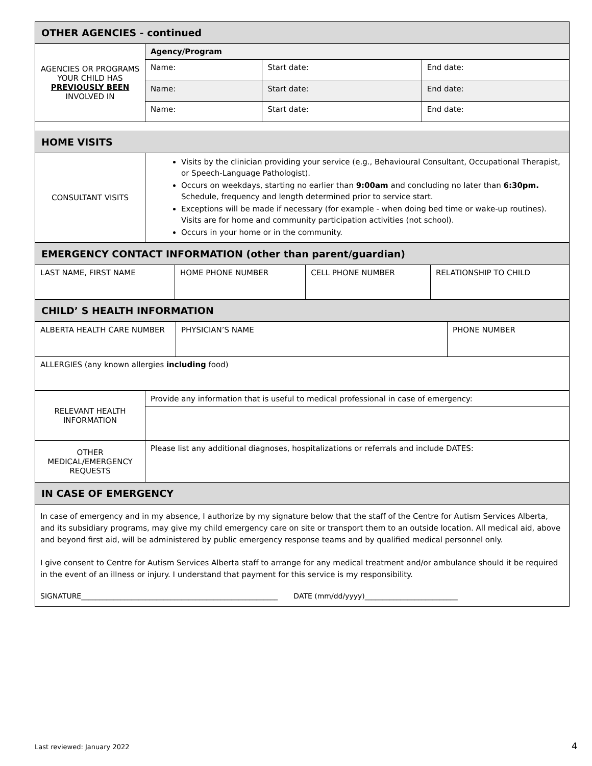| OTHER AGENCIES - continued | | | |
| --- | --- | --- | --- |
| AGENCIES OR PROGRAMS YOUR CHILD HAS PREVIOUSLY BEEN INVOLVED IN | Agency/Program | | |
| | Name: | Start date: | End date: |
| | Name: | Start date: | End date: |
| | Name: | Start date: | End date: |
| HOME VISITS | | | |
| CONSULTANT VISITS | Visits by the clinician providing your service (e.g., Behavioural Consultant, Occupational Therapist, or Speech-Language Pathologist). Occurs on weekdays, starting no earlier than 9:00am and concluding no later than 6:30pm. Schedule, frequency and length determined prior to service start. Exceptions will be made if necessary (for example - when doing bed time or wake-up routines). Visits are for home and community participation activities (not school). Occurs in your home or in the community. | | |
| EMERGENCY CONTACT INFORMATION (other than parent/guardian) | | | |
| --- | --- | --- | --- |
| LAST NAME, FIRST NAME | HOME PHONE NUMBER | CELL PHONE NUMBER | RELATIONSHIP TO CHILD |
| CHILD’ S HEALTH INFORMATION | | | |
| ALBERTA HEALTH CARE NUMBER | PHYSICIAN’S NAME | PHONE NUMBER |
| ALLERGIES (any known allergies including food) | | |
| RELEVANT HEALTH INFORMATION | Provide any information that is useful to medical professional in case of emergency: |
| OTHER MEDICAL/EMERGENCY REQUESTS | Please list any additional diagnoses, hospitalizations or referrals and include DATES: |
| IN CASE OF EMERGENCY | |
| In case of emergency and in my absence, I authorize by my signature below that the staff of the Centre for Autism Services Alberta, and its subsidiary programs, may give my child emergency care on site or transport them to an outside location. All medical aid, above and beyond first aid, will be administered by public emergency response teams and by qualified medical personnel only. I give consent to Centre for Autism Services Alberta staff to arrange for any medical treatment and/or ambulance should it be required in the event of an illness or injury. I understand that payment for this service is my responsibility. SIGNATURE_______________________________________________________ DATE (mm/dd/yyyy)__________________________ | |
Last reviewed: January 2022 4